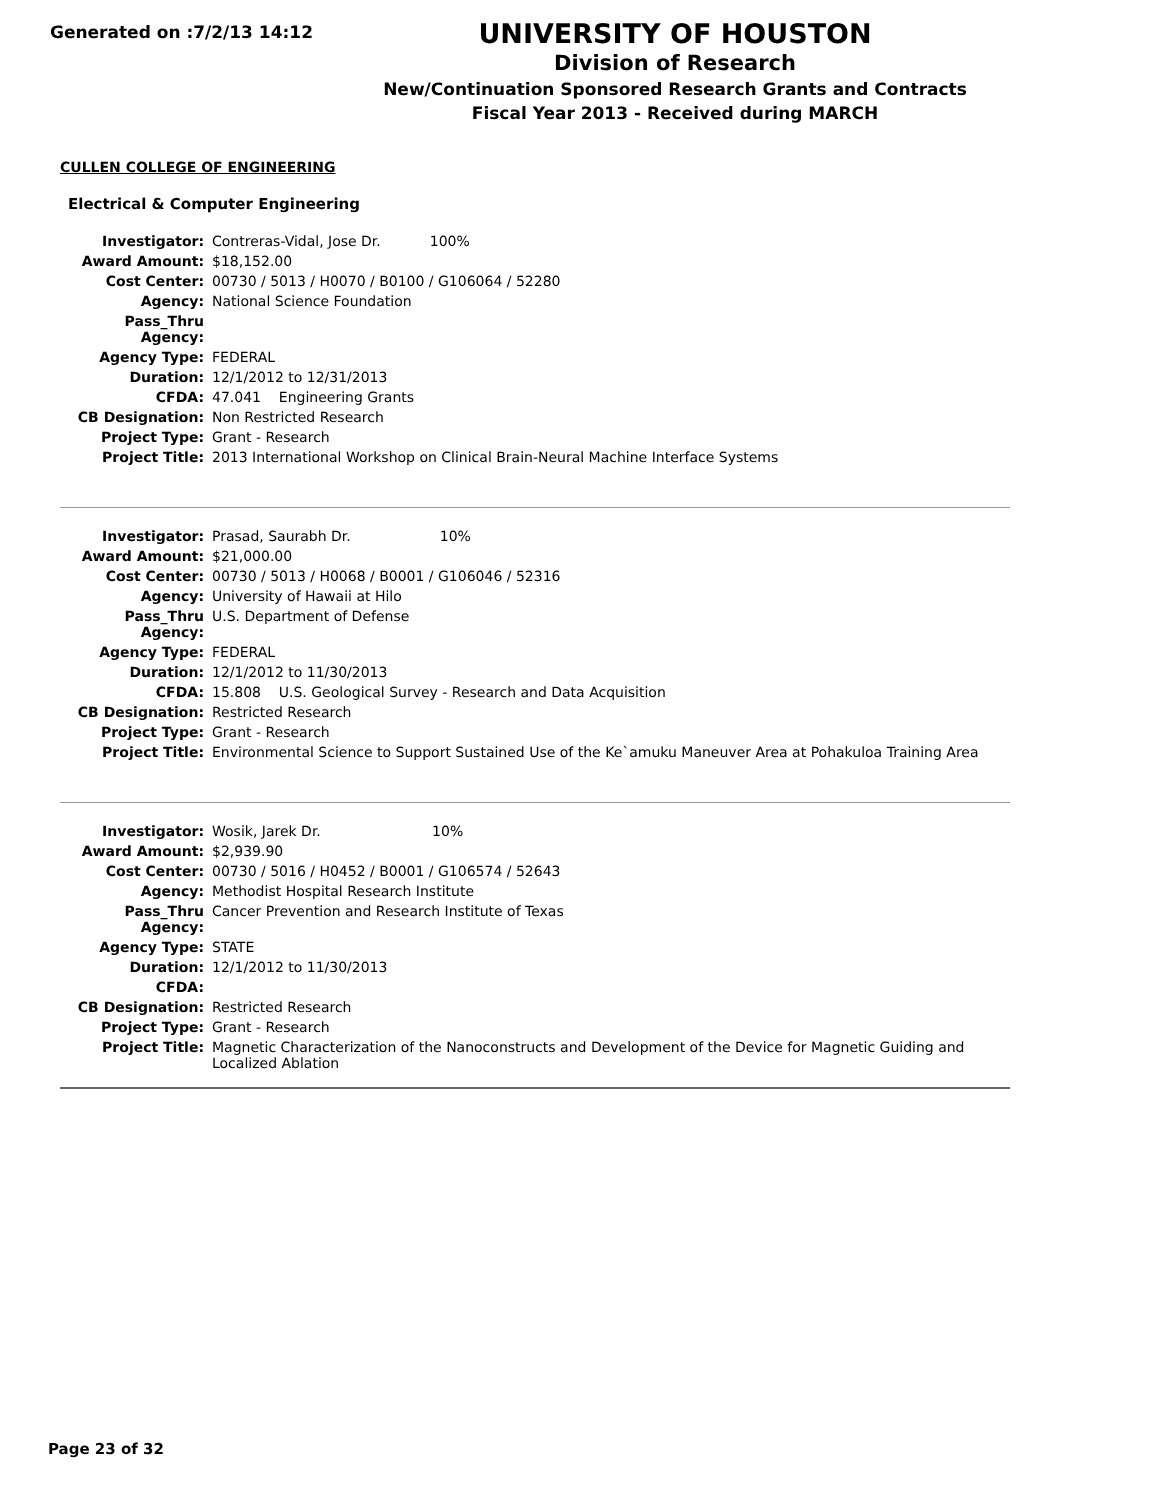Generated on :7/2/13 14:12
UNIVERSITY OF HOUSTON
Division of Research
New/Continuation Sponsored Research Grants and Contracts
Fiscal Year 2013 - Received during MARCH
CULLEN COLLEGE OF ENGINEERING
Electrical & Computer Engineering
| Investigator: | Contreras-Vidal, Jose Dr. 100% |
| Award Amount: | $18,152.00 |
| Cost Center: | 00730 / 5013 / H0070 / B0100 / G106064 / 52280 |
| Agency: | National Science Foundation |
| Pass_Thru Agency: | |
| Agency Type: | FEDERAL |
| Duration: | 12/1/2012 to 12/31/2013 |
| CFDA: | 47.041 Engineering Grants |
| CB Designation: | Non Restricted Research |
| Project Type: | Grant - Research |
| Project Title: | 2013 International Workshop on Clinical Brain-Neural Machine Interface Systems |
| Investigator: | Prasad, Saurabh Dr. 10% |
| Award Amount: | $21,000.00 |
| Cost Center: | 00730 / 5013 / H0068 / B0001 / G106046 / 52316 |
| Agency: | University of Hawaii at Hilo |
| Pass_Thru Agency: | U.S. Department of Defense |
| Agency Type: | FEDERAL |
| Duration: | 12/1/2012 to 11/30/2013 |
| CFDA: | 15.808 U.S. Geological Survey - Research and Data Acquisition |
| CB Designation: | Restricted Research |
| Project Type: | Grant - Research |
| Project Title: | Environmental Science to Support Sustained Use of the Ke`amuku Maneuver Area at Pohakuloa Training Area |
| Investigator: | Wosik, Jarek Dr. 10% |
| Award Amount: | $2,939.90 |
| Cost Center: | 00730 / 5016 / H0452 / B0001 / G106574 / 52643 |
| Agency: | Methodist Hospital Research Institute |
| Pass_Thru Agency: | Cancer Prevention and Research Institute of Texas |
| Agency Type: | STATE |
| Duration: | 12/1/2012 to 11/30/2013 |
| CFDA: | |
| CB Designation: | Restricted Research |
| Project Type: | Grant - Research |
| Project Title: | Magnetic Characterization of the Nanoconstructs and Development of the Device for Magnetic Guiding and Localized Ablation |
Page 23 of 32